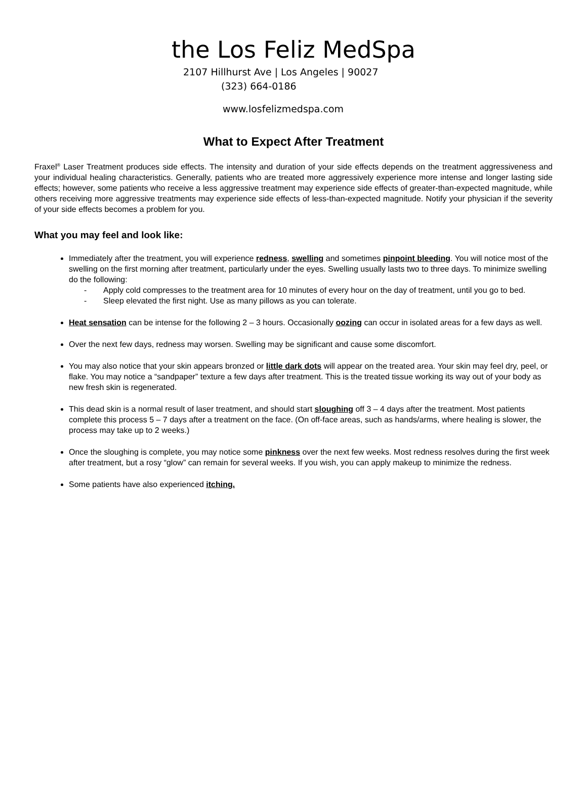the Los Feliz MedSpa
2107 Hillhurst Ave | Los Angeles | 90027
(323) 664-0186
www.losfelizmedspa.com
What to Expect After Treatment
Fraxel<sup>®</sup> Laser Treatment produces side effects. The intensity and duration of your side effects depends on the treatment aggressiveness and your individual healing characteristics. Generally, patients who are treated more aggressively experience more intense and longer lasting side effects; however, some patients who receive a less aggressive treatment may experience side effects of greater-than-expected magnitude, while others receiving more aggressive treatments may experience side effects of less-than-expected magnitude. Notify your physician if the severity of your side effects becomes a problem for you.
What you may feel and look like:
Immediately after the treatment, you will experience redness, swelling and sometimes pinpoint bleeding. You will notice most of the swelling on the first morning after treatment, particularly under the eyes. Swelling usually lasts two to three days. To minimize swelling do the following:
- Apply cold compresses to the treatment area for 10 minutes of every hour on the day of treatment, until you go to bed.
- Sleep elevated the first night. Use as many pillows as you can tolerate.
Heat sensation can be intense for the following 2 – 3 hours. Occasionally oozing can occur in isolated areas for a few days as well.
Over the next few days, redness may worsen. Swelling may be significant and cause some discomfort.
You may also notice that your skin appears bronzed or little dark dots will appear on the treated area. Your skin may feel dry, peel, or flake. You may notice a “sandpaper” texture a few days after treatment. This is the treated tissue working its way out of your body as new fresh skin is regenerated.
This dead skin is a normal result of laser treatment, and should start sloughing off 3 – 4 days after the treatment. Most patients complete this process 5 – 7 days after a treatment on the face. (On off-face areas, such as hands/arms, where healing is slower, the process may take up to 2 weeks.)
Once the sloughing is complete, you may notice some pinkness over the next few weeks. Most redness resolves during the first week after treatment, but a rosy “glow” can remain for several weeks. If you wish, you can apply makeup to minimize the redness.
Some patients have also experienced itching.